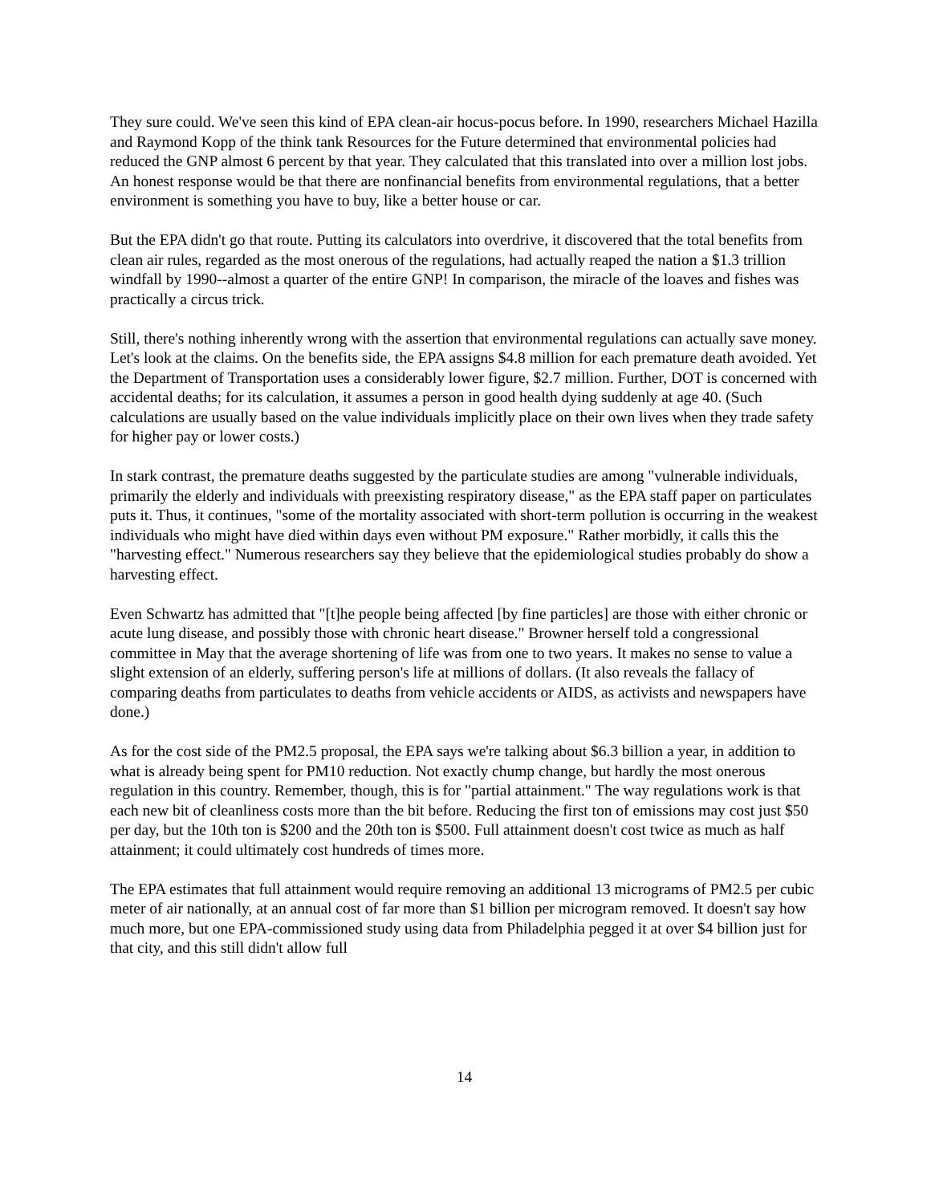They sure could. We've seen this kind of EPA clean-air hocus-pocus before. In 1990, researchers Michael Hazilla and Raymond Kopp of the think tank Resources for the Future determined that environmental policies had reduced the GNP almost 6 percent by that year. They calculated that this translated into over a million lost jobs. An honest response would be that there are nonfinancial benefits from environmental regulations, that a better environment is something you have to buy, like a better house or car.
But the EPA didn't go that route. Putting its calculators into overdrive, it discovered that the total benefits from clean air rules, regarded as the most onerous of the regulations, had actually reaped the nation a $1.3 trillion windfall by 1990--almost a quarter of the entire GNP! In comparison, the miracle of the loaves and fishes was practically a circus trick.
Still, there's nothing inherently wrong with the assertion that environmental regulations can actually save money. Let's look at the claims. On the benefits side, the EPA assigns $4.8 million for each premature death avoided. Yet the Department of Transportation uses a considerably lower figure, $2.7 million. Further, DOT is concerned with accidental deaths; for its calculation, it assumes a person in good health dying suddenly at age 40. (Such calculations are usually based on the value individuals implicitly place on their own lives when they trade safety for higher pay or lower costs.)
In stark contrast, the premature deaths suggested by the particulate studies are among "vulnerable individuals, primarily the elderly and individuals with preexisting respiratory disease," as the EPA staff paper on particulates puts it. Thus, it continues, "some of the mortality associated with short-term pollution is occurring in the weakest individuals who might have died within days even without PM exposure." Rather morbidly, it calls this the "harvesting effect." Numerous researchers say they believe that the epidemiological studies probably do show a harvesting effect.
Even Schwartz has admitted that "[t]he people being affected [by fine particles] are those with either chronic or acute lung disease, and possibly those with chronic heart disease." Browner herself told a congressional committee in May that the average shortening of life was from one to two years. It makes no sense to value a slight extension of an elderly, suffering person's life at millions of dollars. (It also reveals the fallacy of comparing deaths from particulates to deaths from vehicle accidents or AIDS, as activists and newspapers have done.)
As for the cost side of the PM2.5 proposal, the EPA says we're talking about $6.3 billion a year, in addition to what is already being spent for PM10 reduction. Not exactly chump change, but hardly the most onerous regulation in this country. Remember, though, this is for "partial attainment." The way regulations work is that each new bit of cleanliness costs more than the bit before. Reducing the first ton of emissions may cost just $50 per day, but the 10th ton is $200 and the 20th ton is $500. Full attainment doesn't cost twice as much as half attainment; it could ultimately cost hundreds of times more.
The EPA estimates that full attainment would require removing an additional 13 micrograms of PM2.5 per cubic meter of air nationally, at an annual cost of far more than $1 billion per microgram removed. It doesn't say how much more, but one EPA-commissioned study using data from Philadelphia pegged it at over $4 billion just for that city, and this still didn't allow full
14